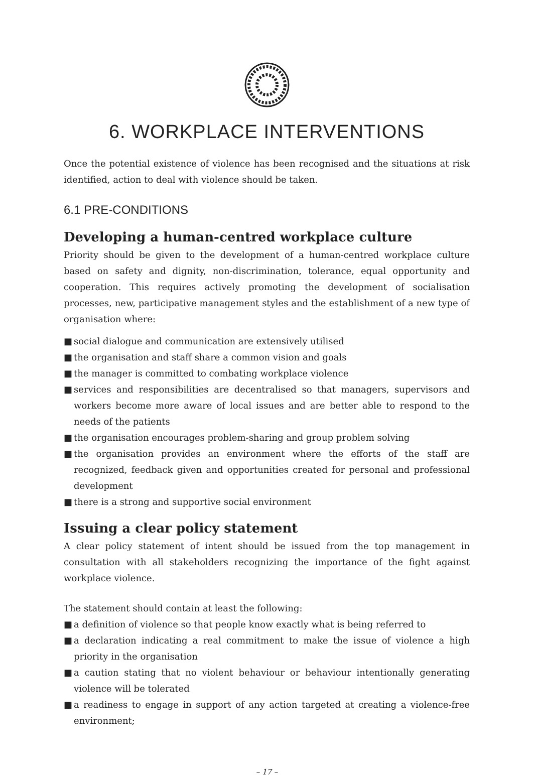6. WORKPLACE INTERVENTIONS
Once the potential existence of violence has been recognised and the situations at risk identified, action to deal with violence should be taken.
6.1 PRE-CONDITIONS
Developing a human-centred workplace culture
Priority should be given to the development of a human-centred workplace culture based on safety and dignity, non-discrimination, tolerance, equal opportunity and cooperation. This requires actively promoting the development of socialisation processes, new, participative management styles and the establishment of a new type of organisation where:
■ social dialogue and communication are extensively utilised
■ the organisation and staff share a common vision and goals
■ the manager is committed to combating workplace violence
■ services and responsibilities are decentralised so that managers, supervisors and workers become more aware of local issues and are better able to respond to the needs of the patients
■ the organisation encourages problem-sharing and group problem solving
■ the organisation provides an environment where the efforts of the staff are recognized, feedback given and opportunities created for personal and professional development
■ there is a strong and supportive social environment
Issuing a clear policy statement
A clear policy statement of intent should be issued from the top management in consultation with all stakeholders recognizing the importance of the fight against workplace violence.
The statement should contain at least the following:
■ a definition of violence so that people know exactly what is being referred to
■ a declaration indicating a real commitment to make the issue of violence a high priority in the organisation
■ a caution stating that no violent behaviour or behaviour intentionally generating violence will be tolerated
■ a readiness to engage in support of any action targeted at creating a violence-free environment;
– 17 –